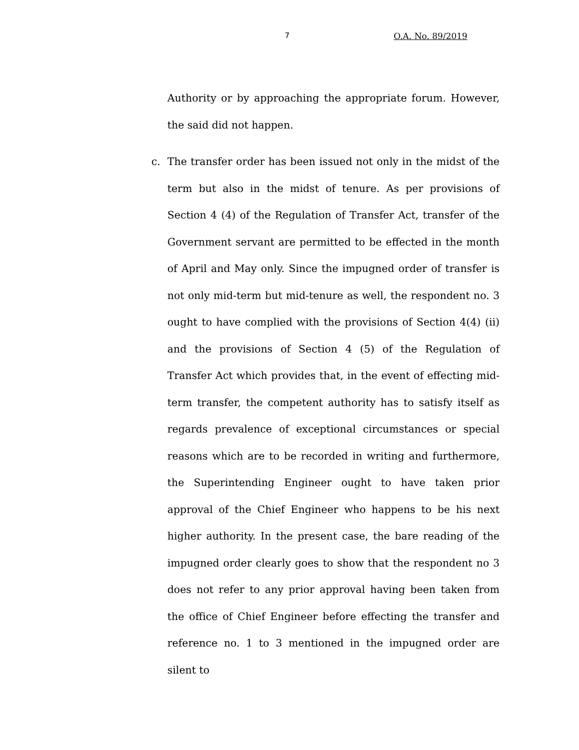7 O.A. No. 89/2019
Authority or by approaching the appropriate forum. However, the said did not happen.
c. The transfer order has been issued not only in the midst of the term but also in the midst of tenure. As per provisions of Section 4 (4) of the Regulation of Transfer Act, transfer of the Government servant are permitted to be effected in the month of April and May only. Since the impugned order of transfer is not only mid-term but mid-tenure as well, the respondent no. 3 ought to have complied with the provisions of Section 4(4) (ii) and the provisions of Section 4 (5) of the Regulation of Transfer Act which provides that, in the event of effecting mid-term transfer, the competent authority has to satisfy itself as regards prevalence of exceptional circumstances or special reasons which are to be recorded in writing and furthermore, the Superintending Engineer ought to have taken prior approval of the Chief Engineer who happens to be his next higher authority. In the present case, the bare reading of the impugned order clearly goes to show that the respondent no 3 does not refer to any prior approval having been taken from the office of Chief Engineer before effecting the transfer and reference no. 1 to 3 mentioned in the impugned order are silent to